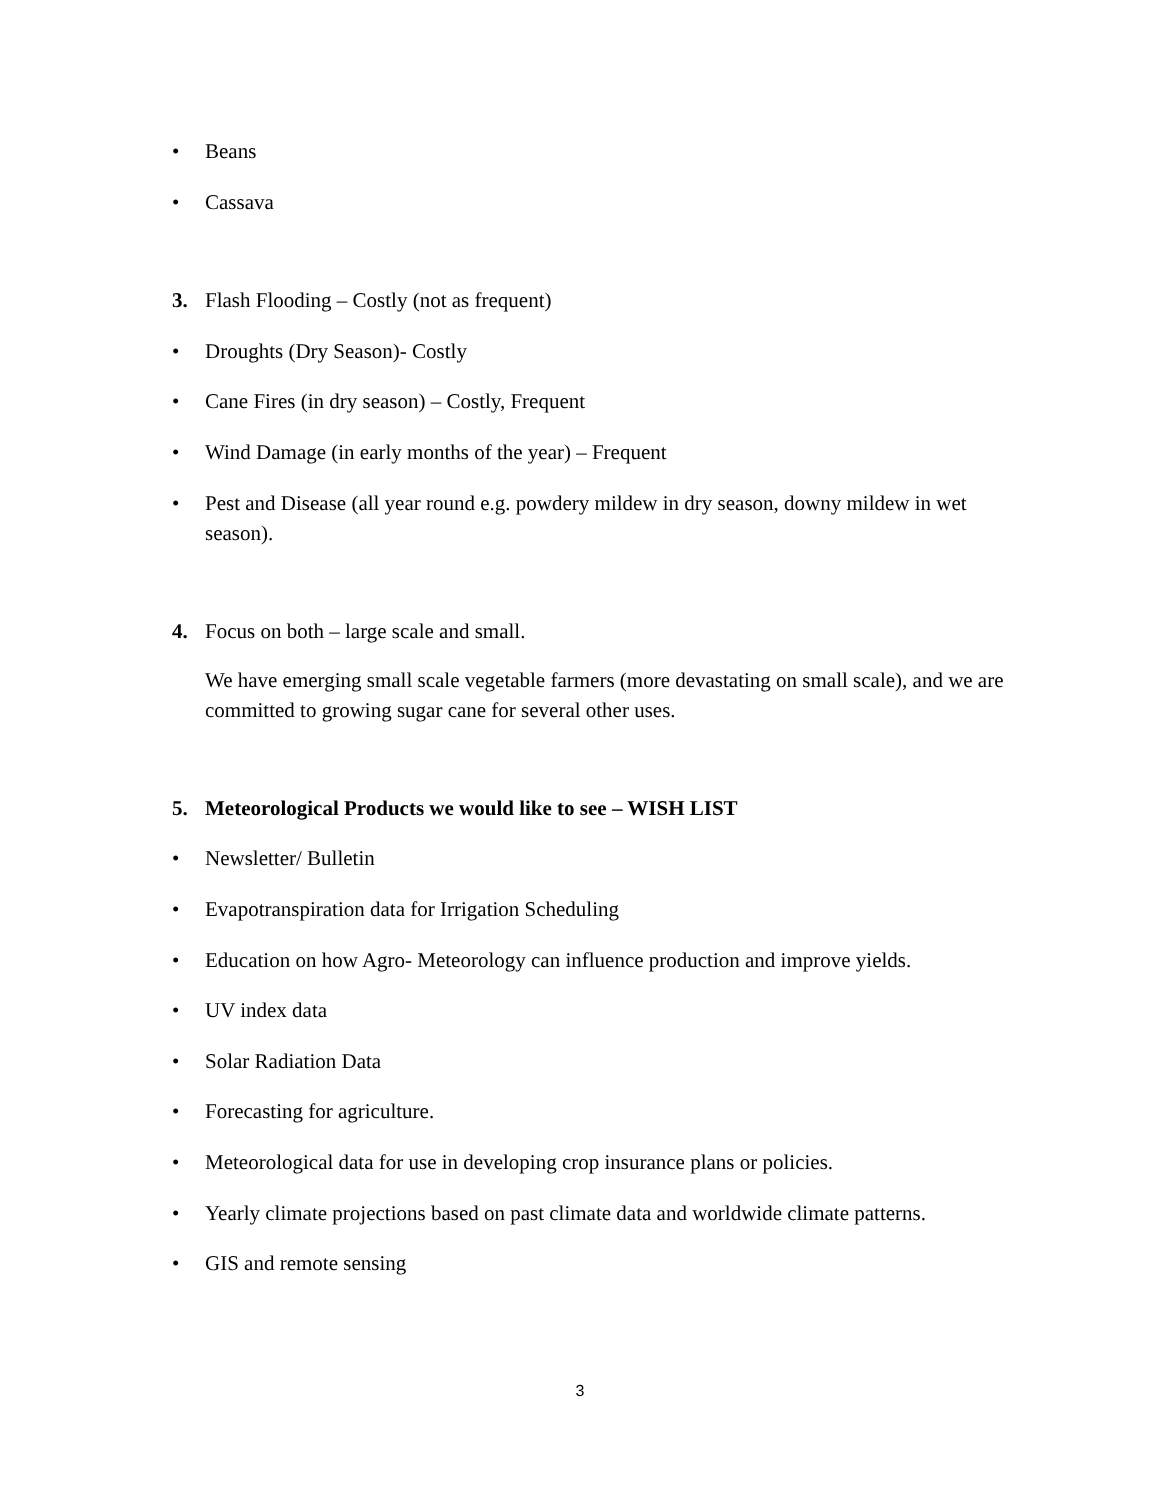• Beans
• Cassava
3. Flash Flooding – Costly (not as frequent)
• Droughts (Dry Season)- Costly
• Cane Fires (in dry season) – Costly, Frequent
• Wind Damage (in early months of the year) – Frequent
• Pest and Disease (all year round e.g. powdery mildew in dry season, downy mildew in wet season).
4. Focus on both – large scale and small.
We have emerging small scale vegetable farmers (more devastating on small scale), and we are committed to growing sugar cane for several other uses.
5. Meteorological Products we would like to see – WISH LIST
• Newsletter/ Bulletin
• Evapotranspiration data for Irrigation Scheduling
• Education on how Agro- Meteorology can influence production and improve yields.
• UV index data
• Solar Radiation Data
• Forecasting for agriculture.
• Meteorological data for use in developing crop insurance plans or policies.
• Yearly climate projections based on past climate data and worldwide climate patterns.
• GIS and remote sensing
3